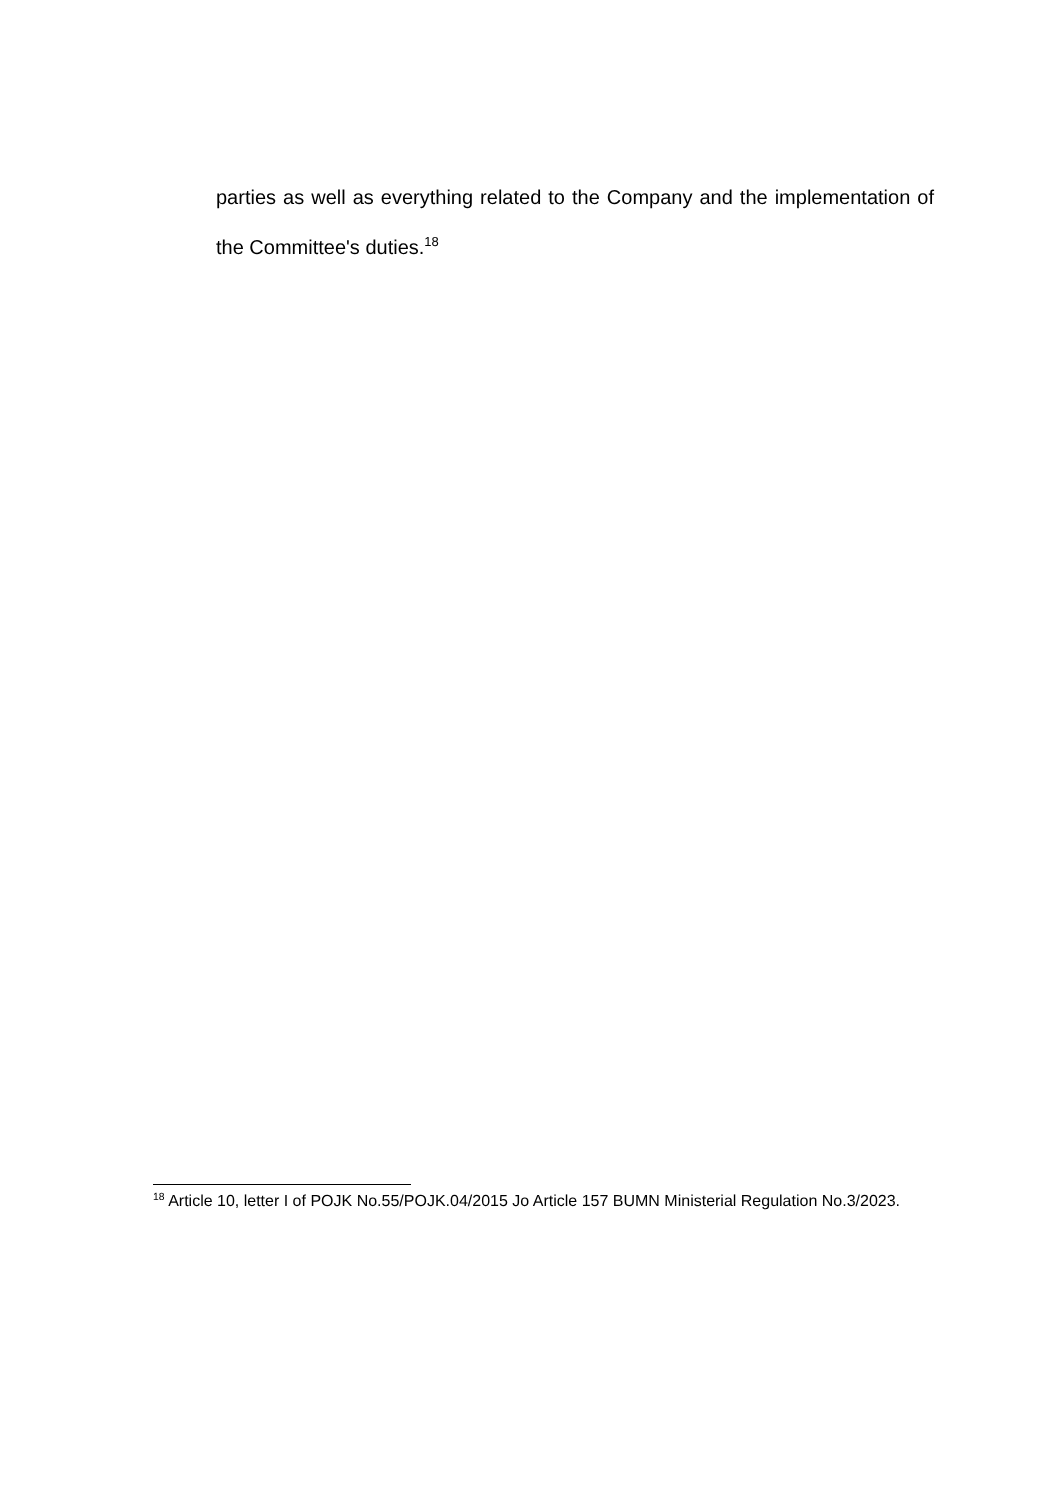parties as well as everything related to the Company and the implementation of the Committee's duties.<sup>18</sup>
<sup>18</sup> Article 10, letter I of POJK No.55/POJK.04/2015 Jo Article 157 BUMN Ministerial Regulation No.3/2023.